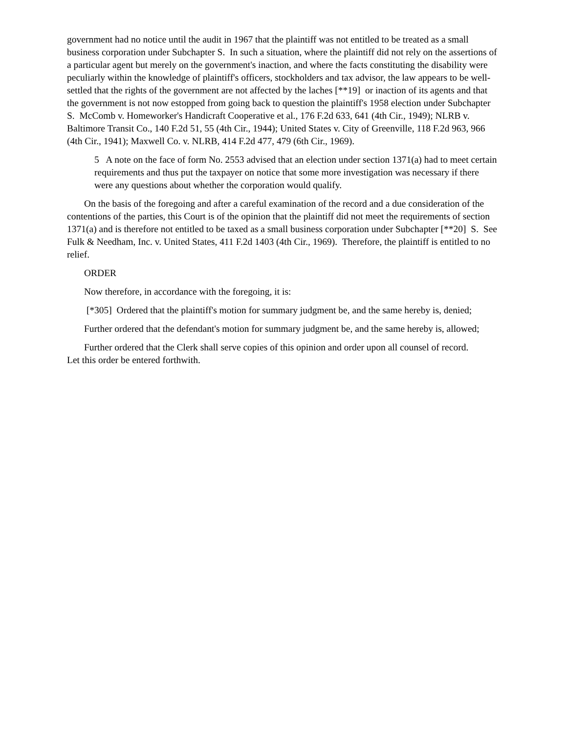government had no notice until the audit in 1967 that the plaintiff was not entitled to be treated as a small business corporation under Subchapter S. In such a situation, where the plaintiff did not rely on the assertions of a particular agent but merely on the government's inaction, and where the facts constituting the disability were peculiarly within the knowledge of plaintiff's officers, stockholders and tax advisor, the law appears to be well-settled that the rights of the government are not affected by the laches [**19] or inaction of its agents and that the government is not now estopped from going back to question the plaintiff's 1958 election under Subchapter S. McComb v. Homeworker's Handicraft Cooperative et al., 176 F.2d 633, 641 (4th Cir., 1949); NLRB v. Baltimore Transit Co., 140 F.2d 51, 55 (4th Cir., 1944); United States v. City of Greenville, 118 F.2d 963, 966 (4th Cir., 1941); Maxwell Co. v. NLRB, 414 F.2d 477, 479 (6th Cir., 1969).
5 A note on the face of form No. 2553 advised that an election under section 1371(a) had to meet certain requirements and thus put the taxpayer on notice that some more investigation was necessary if there were any questions about whether the corporation would qualify.
On the basis of the foregoing and after a careful examination of the record and a due consideration of the contentions of the parties, this Court is of the opinion that the plaintiff did not meet the requirements of section 1371(a) and is therefore not entitled to be taxed as a small business corporation under Subchapter [**20] S. See Fulk & Needham, Inc. v. United States, 411 F.2d 1403 (4th Cir., 1969). Therefore, the plaintiff is entitled to no relief.
ORDER
Now therefore, in accordance with the foregoing, it is:
[*305] Ordered that the plaintiff's motion for summary judgment be, and the same hereby is, denied;
Further ordered that the defendant's motion for summary judgment be, and the same hereby is, allowed;
Further ordered that the Clerk shall serve copies of this opinion and order upon all counsel of record.
Let this order be entered forthwith.